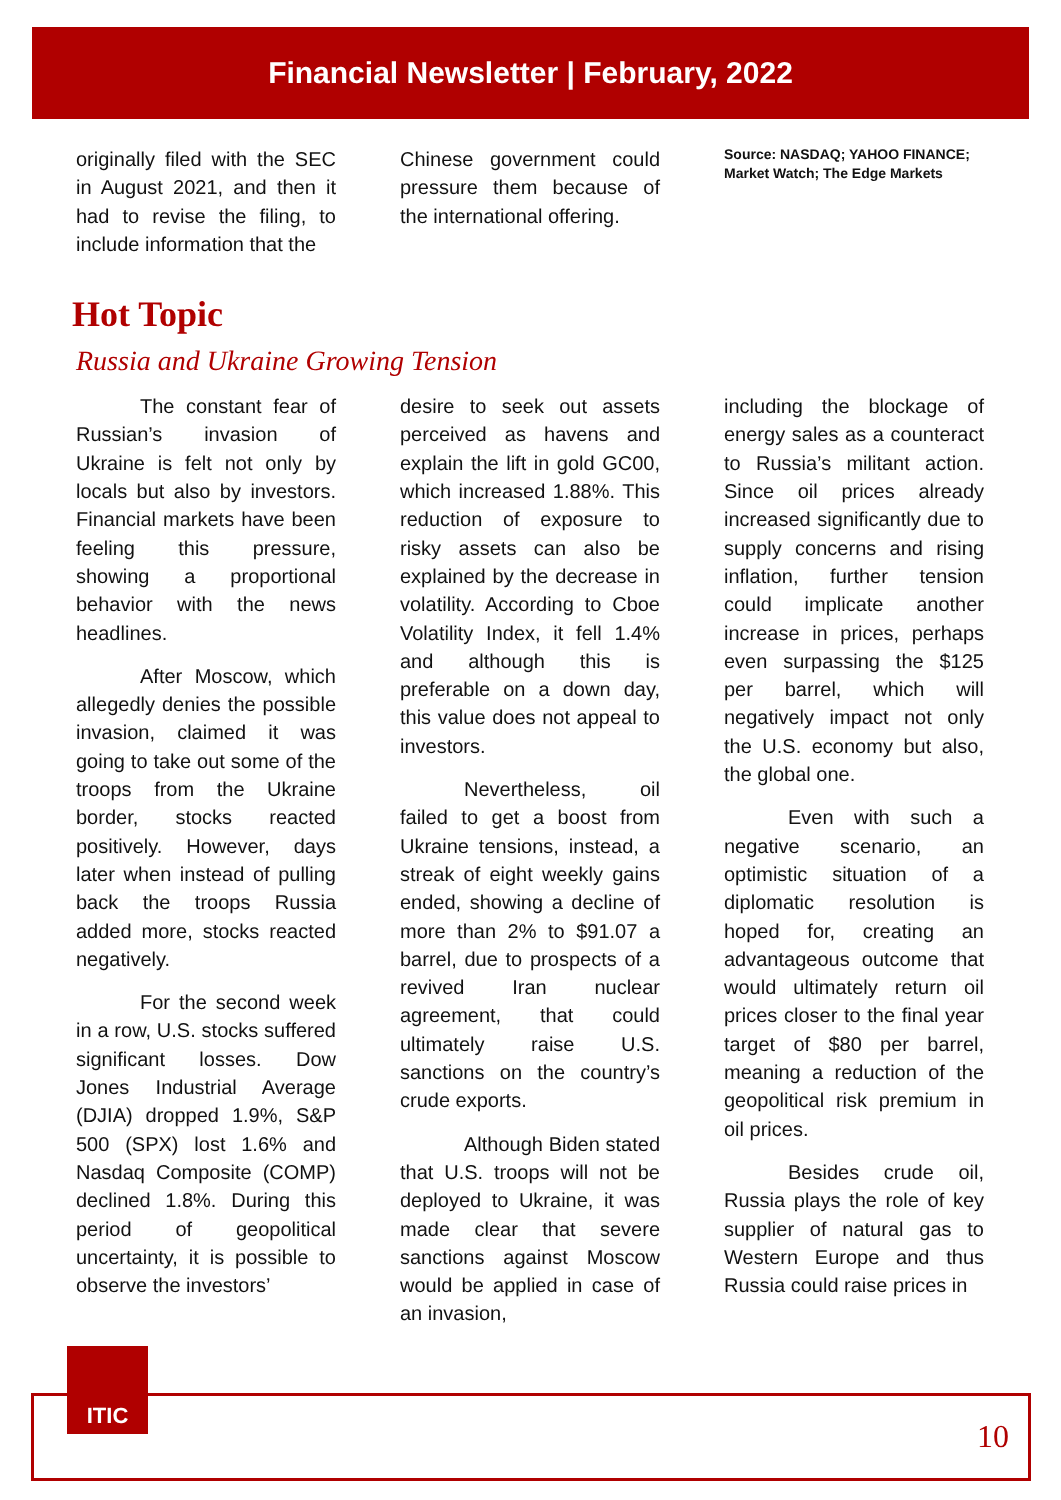Financial Newsletter | February, 2022
originally filed with the SEC in August 2021, and then it had to revise the filing, to include information that the
Chinese government could pressure them because of the international offering.
Source: NASDAQ; YAHOO FINANCE; Market Watch; The Edge Markets
Hot Topic
Russia and Ukraine Growing Tension
The constant fear of Russian’s invasion of Ukraine is felt not only by locals but also by investors. Financial markets have been feeling this pressure, showing a proportional behavior with the news headlines.
After Moscow, which allegedly denies the possible invasion, claimed it was going to take out some of the troops from the Ukraine border, stocks reacted positively. However, days later when instead of pulling back the troops Russia added more, stocks reacted negatively.
For the second week in a row, U.S. stocks suffered significant losses. Dow Jones Industrial Average (DJIA) dropped 1.9%, S&P 500 (SPX) lost 1.6% and Nasdaq Composite (COMP) declined 1.8%. During this period of geopolitical uncertainty, it is possible to observe the investors’
desire to seek out assets perceived as havens and explain the lift in gold GC00, which increased 1.88%. This reduction of exposure to risky assets can also be explained by the decrease in volatility. According to Cboe Volatility Index, it fell 1.4% and although this is preferable on a down day, this value does not appeal to investors.
Nevertheless, oil failed to get a boost from Ukraine tensions, instead, a streak of eight weekly gains ended, showing a decline of more than 2% to $91.07 a barrel, due to prospects of a revived Iran nuclear agreement, that could ultimately raise U.S. sanctions on the country’s crude exports.
Although Biden stated that U.S. troops will not be deployed to Ukraine, it was made clear that severe sanctions against Moscow would be applied in case of an invasion,
including the blockage of energy sales as a counteract to Russia’s militant action. Since oil prices already increased significantly due to supply concerns and rising inflation, further tension could implicate another increase in prices, perhaps even surpassing the $125 per barrel, which will negatively impact not only the U.S. economy but also, the global one.
Even with such a negative scenario, an optimistic situation of a diplomatic resolution is hoped for, creating an advantageous outcome that would ultimately return oil prices closer to the final year target of $80 per barrel, meaning a reduction of the geopolitical risk premium in oil prices.
Besides crude oil, Russia plays the role of key supplier of natural gas to Western Europe and thus Russia could raise prices in
ITIC
10